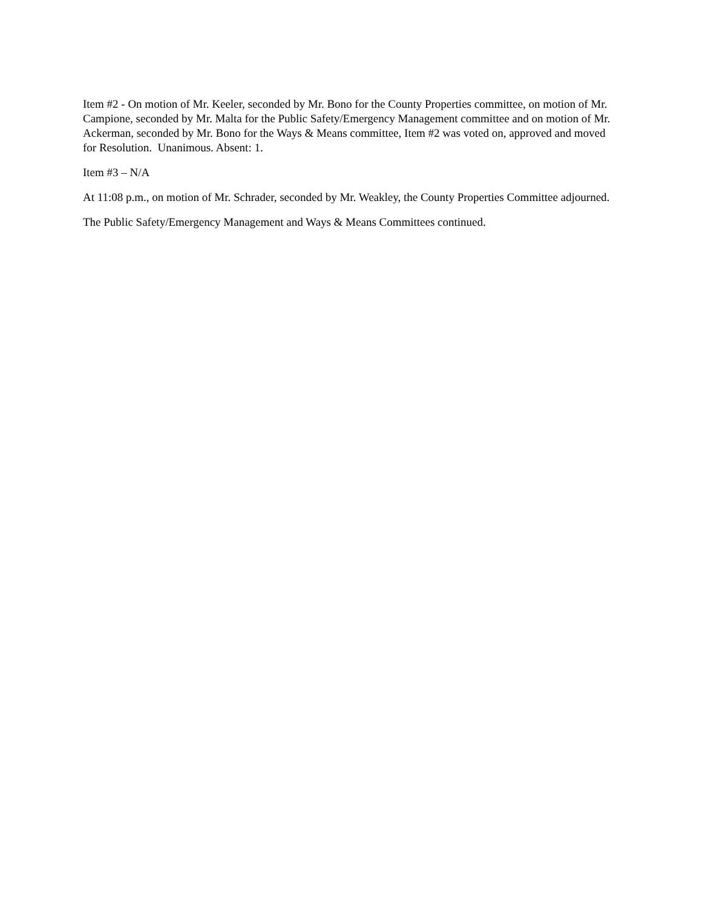Item #2 - On motion of Mr. Keeler, seconded by Mr. Bono for the County Properties committee, on motion of Mr. Campione, seconded by Mr. Malta for the Public Safety/Emergency Management committee and on motion of Mr. Ackerman, seconded by Mr. Bono for the Ways & Means committee, Item #2 was voted on, approved and moved for Resolution. Unanimous. Absent: 1.
Item #3 – N/A
At 11:08 p.m., on motion of Mr. Schrader, seconded by Mr. Weakley, the County Properties Committee adjourned.
The Public Safety/Emergency Management and Ways & Means Committees continued.